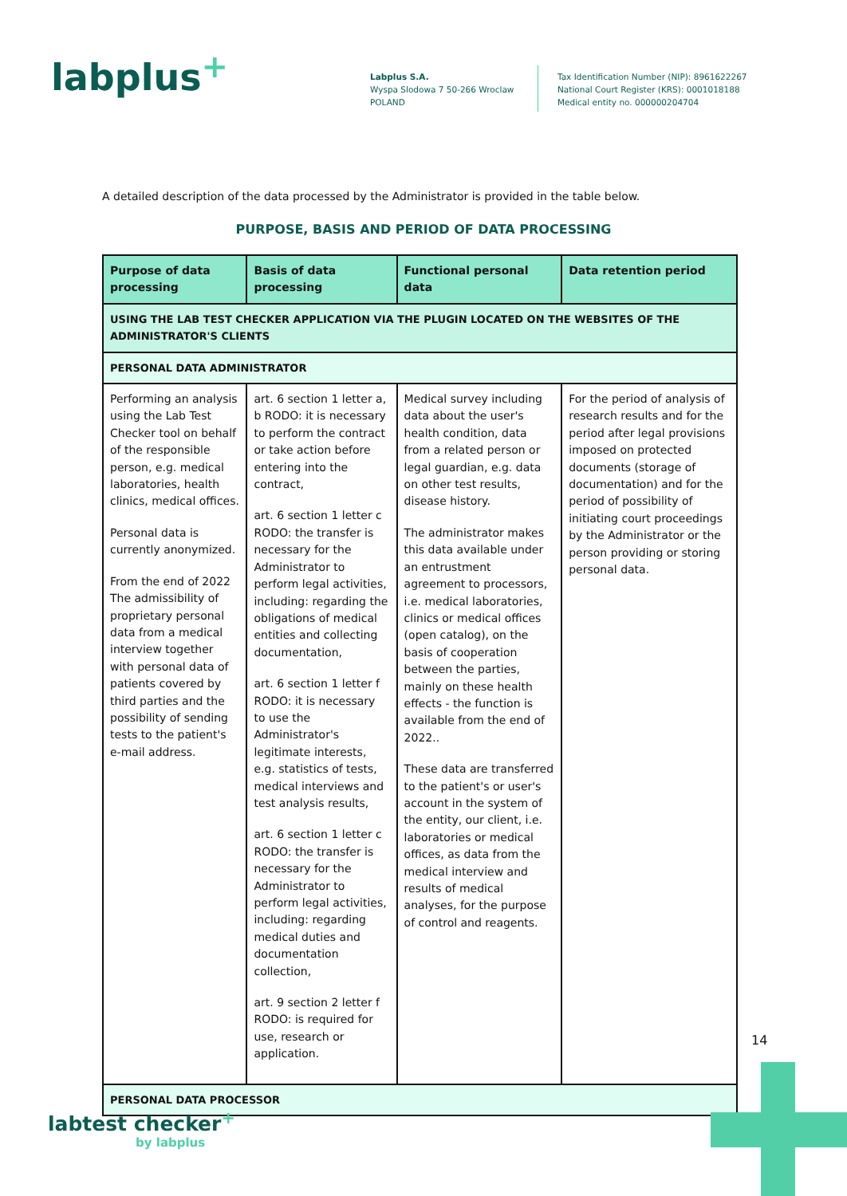labplus<sup>+</sup>
Labplus S.A.
Wyspa Slodowa 7 50-266 Wroclaw
POLAND
Tax Identification Number (NIP): 8961622267
National Court Register (KRS): 0001018188
Medical entity no. 000000204704
A detailed description of the data processed by the Administrator is provided in the table below.
PURPOSE, BASIS AND PERIOD OF DATA PROCESSING
| Purpose of data processing | Basis of data processing | Functional personal data | Data retention period |
| --- | --- | --- | --- |
| USING THE LAB TEST CHECKER APPLICATION VIA THE PLUGIN LOCATED ON THE WEBSITES OF THE ADMINISTRATOR'S CLIENTS | | | |
| PERSONAL DATA ADMINISTRATOR | | | |
| Performing an analysis using the Lab Test Checker tool on behalf of the responsible person, e.g. medical laboratories, health clinics, medical offices. Personal data is currently anonymized. From the end of 2022 The admissibility of proprietary personal data from a medical interview together with personal data of patients covered by third parties and the possibility of sending tests to the patient's e-mail address. | art. 6 section 1 letter a, b RODO: it is necessary to perform the contract or take action before entering into the contract, art. 6 section 1 letter c RODO: the transfer is necessary for the Administrator to perform legal activities, including: regarding the obligations of medical entities and collecting documentation, art. 6 section 1 letter f RODO: it is necessary to use the Administrator's legitimate interests, e.g. statistics of tests, medical interviews and test analysis results, art. 6 section 1 letter c RODO: the transfer is necessary for the Administrator to perform legal activities, including: regarding medical duties and documentation collection, art. 9 section 2 letter f RODO: is required for use, research or application. | Medical survey including data about the user's health condition, data from a related person or legal guardian, e.g. data on other test results, disease history. The administrator makes this data available under an entrustment agreement to processors, i.e. medical laboratories, clinics or medical offices (open catalog), on the basis of cooperation between the parties, mainly on these health effects - the function is available from the end of 2022.. These data are transferred to the patient's or user's account in the system of the entity, our client, i.e. laboratories or medical offices, as data from the medical interview and results of medical analyses, for the purpose of control and reagents. | For the period of analysis of research results and for the period after legal provisions imposed on protected documents (storage of documentation) and for the period of possibility of initiating court proceedings by the Administrator or the person providing or storing personal data. |
| PERSONAL DATA PROCESSOR | | | |
14
labtest checker<sup>+</sup>
by labplus